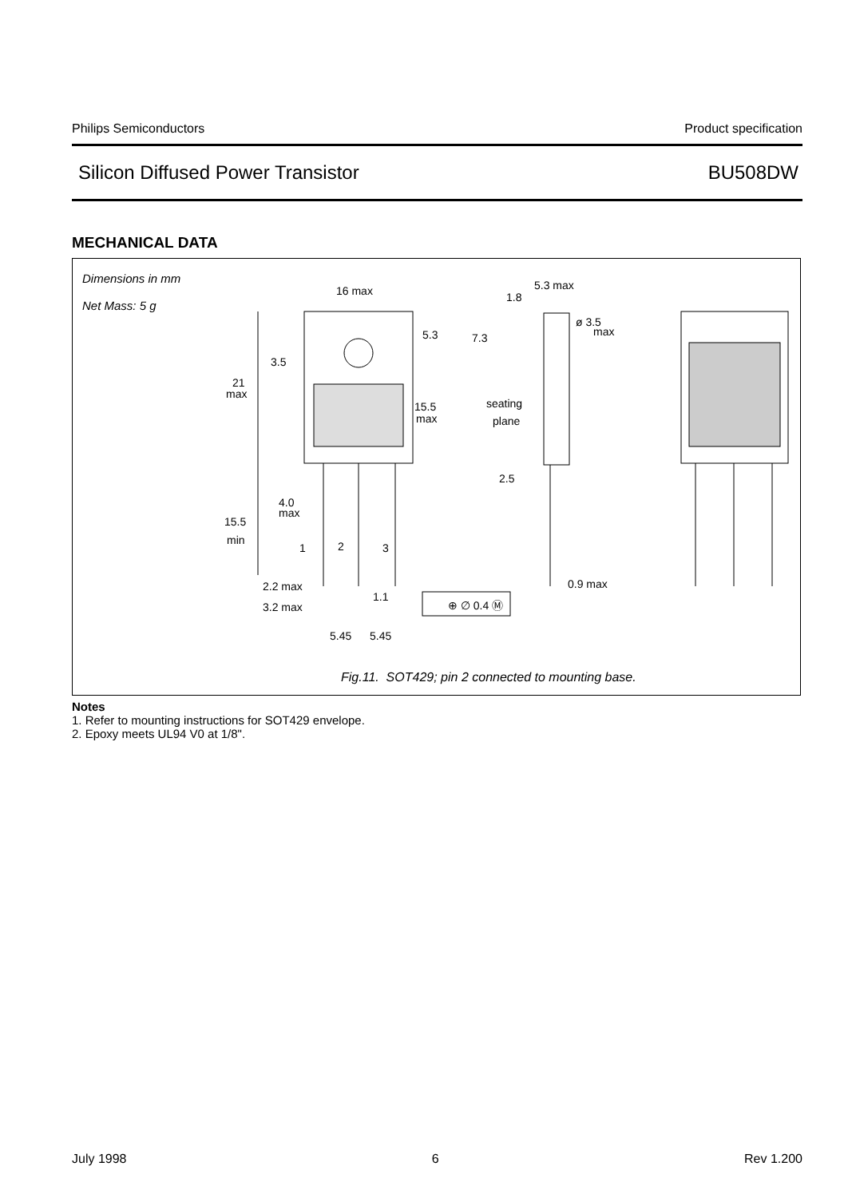Philips Semiconductors Product specification
Silicon Diffused Power Transistor BU508DW
MECHANICAL DATA
Dimensions in mm
Net Mass: 5 g
16 max
5.3 max
1.8
ø 3.5
max
5.3
7.3
3.5
21
max
seating
plane
15.5
max
2.5
4.0
max
15.5
min
1
2
3
0.9 max
2.2 max
1.1
⊕ ∅ 0.4 Ⓜ
3.2 max
5.45
5.45
Fig.11. SOT429; pin 2 connected to mounting base.
Notes
1. Refer to mounting instructions for SOT429 envelope.
2. Epoxy meets UL94 V0 at 1/8".
July 1998 6 Rev 1.200